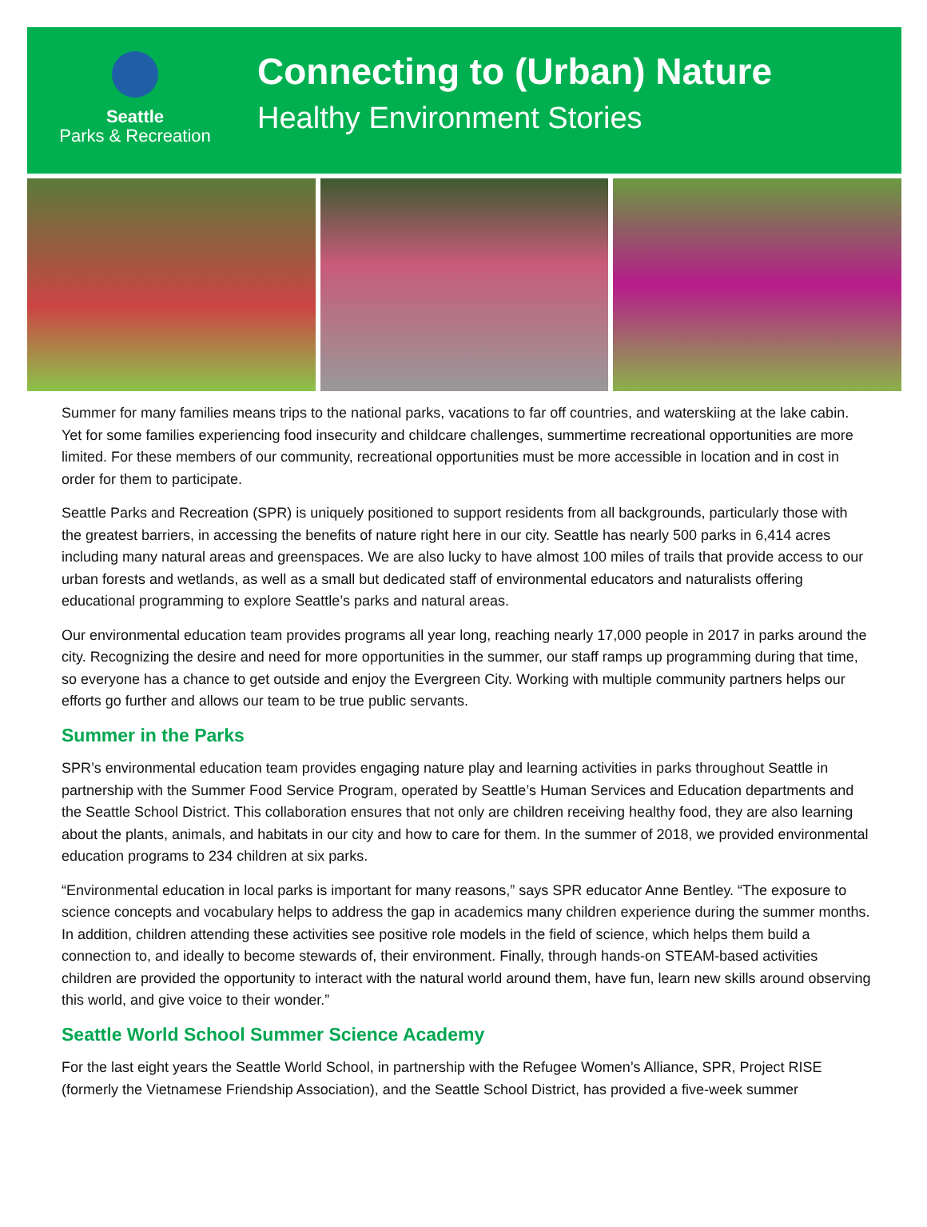Seattle
Parks & Recreation
Connecting to (Urban) Nature
Healthy Environment Stories
Summer for many families means trips to the national parks, vacations to far off countries, and waterskiing at the lake cabin. Yet for some families experiencing food insecurity and childcare challenges, summertime recreational opportunities are more limited. For these members of our community, recreational opportunities must be more accessible in location and in cost in order for them to participate.
Seattle Parks and Recreation (SPR) is uniquely positioned to support residents from all backgrounds, particularly those with the greatest barriers, in accessing the benefits of nature right here in our city. Seattle has nearly 500 parks in 6,414 acres including many natural areas and greenspaces. We are also lucky to have almost 100 miles of trails that provide access to our urban forests and wetlands, as well as a small but dedicated staff of environmental educators and naturalists offering educational programming to explore Seattle’s parks and natural areas.
Our environmental education team provides programs all year long, reaching nearly 17,000 people in 2017 in parks around the city. Recognizing the desire and need for more opportunities in the summer, our staff ramps up programming during that time, so everyone has a chance to get outside and enjoy the Evergreen City. Working with multiple community partners helps our efforts go further and allows our team to be true public servants.
Summer in the Parks
SPR’s environmental education team provides engaging nature play and learning activities in parks throughout Seattle in partnership with the Summer Food Service Program, operated by Seattle’s Human Services and Education departments and the Seattle School District. This collaboration ensures that not only are children receiving healthy food, they are also learning about the plants, animals, and habitats in our city and how to care for them. In the summer of 2018, we provided environmental education programs to 234 children at six parks.
“Environmental education in local parks is important for many reasons,” says SPR educator Anne Bentley. “The exposure to science concepts and vocabulary helps to address the gap in academics many children experience during the summer months. In addition, children attending these activities see positive role models in the field of science, which helps them build a connection to, and ideally to become stewards of, their environment. Finally, through hands-on STEAM-based activities children are provided the opportunity to interact with the natural world around them, have fun, learn new skills around observing this world, and give voice to their wonder.”
Seattle World School Summer Science Academy
For the last eight years the Seattle World School, in partnership with the Refugee Women’s Alliance, SPR, Project RISE (formerly the Vietnamese Friendship Association), and the Seattle School District, has provided a five-week summer